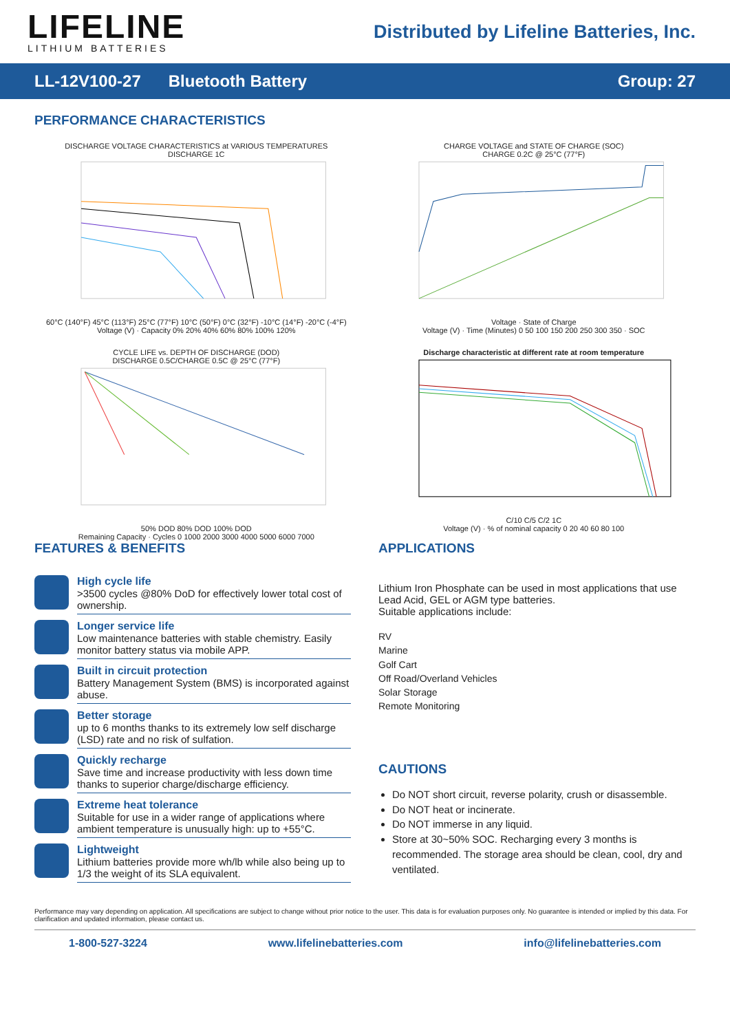LIFELINE
LITHIUM BATTERIES
Distributed by Lifeline Batteries, Inc.
LL-12V100-27 Bluetooth Battery Group: 27
PERFORMANCE CHARACTERISTICS
DISCHARGE VOLTAGE CHARACTERISTICS at VARIOUS TEMPERATURES
DISCHARGE 1C
60°C (140°F) 45°C (113°F) 25°C (77°F) 10°C (50°F) 0°C (32°F) -10°C (14°F) -20°C (-4°F)
Voltage (V) · Capacity 0% 20% 40% 60% 80% 100% 120%
CHARGE VOLTAGE and STATE OF CHARGE (SOC)
CHARGE 0.2C @ 25°C (77°F)
Voltage · State of Charge
Voltage (V) · Time (Minutes) 0 50 100 150 200 250 300 350 · SOC
CYCLE LIFE vs. DEPTH OF DISCHARGE (DOD)
DISCHARGE 0.5C/CHARGE 0.5C @ 25°C (77°F)
50% DOD 80% DOD 100% DOD
Remaining Capacity · Cycles 0 1000 2000 3000 4000 5000 6000 7000
Discharge characteristic at different rate at room temperature
C/10 C/5 C/2 1C
Voltage (V) · % of nominal capacity 0 20 40 60 80 100
FEATURES & BENEFITS
High cycle life
>3500 cycles @80% DoD for effectively lower total cost of ownership.
Longer service life
Low maintenance batteries with stable chemistry. Easily monitor battery status via mobile APP.
Built in circuit protection
Battery Management System (BMS) is incorporated against abuse.
Better storage
up to 6 months thanks to its extremely low self discharge (LSD) rate and no risk of sulfation.
Quickly recharge
Save time and increase productivity with less down time thanks to superior charge/discharge efficiency.
Extreme heat tolerance
Suitable for use in a wider range of applications where ambient temperature is unusually high: up to +55°C.
Lightweight
Lithium batteries provide more wh/lb while also being up to 1/3 the weight of its SLA equivalent.
APPLICATIONS
Lithium Iron Phosphate can be used in most applications that use Lead Acid, GEL or AGM type batteries.
Suitable applications include:
RV
Marine
Golf Cart
Off Road/Overland Vehicles
Solar Storage
Remote Monitoring
CAUTIONS
Do NOT short circuit, reverse polarity, crush or disassemble.
Do NOT heat or incinerate.
Do NOT immerse in any liquid.
Store at 30~50% SOC. Recharging every 3 months is recommended. The storage area should be clean, cool, dry and ventilated.
Performance may vary depending on application. All specifications are subject to change without prior notice to the user. This data is for evaluation purposes only. No guarantee is intended or implied by this data. For clarification and updated information, please contact us.
1-800-527-3224 www.lifelinebatteries.com info@lifelinebatteries.com